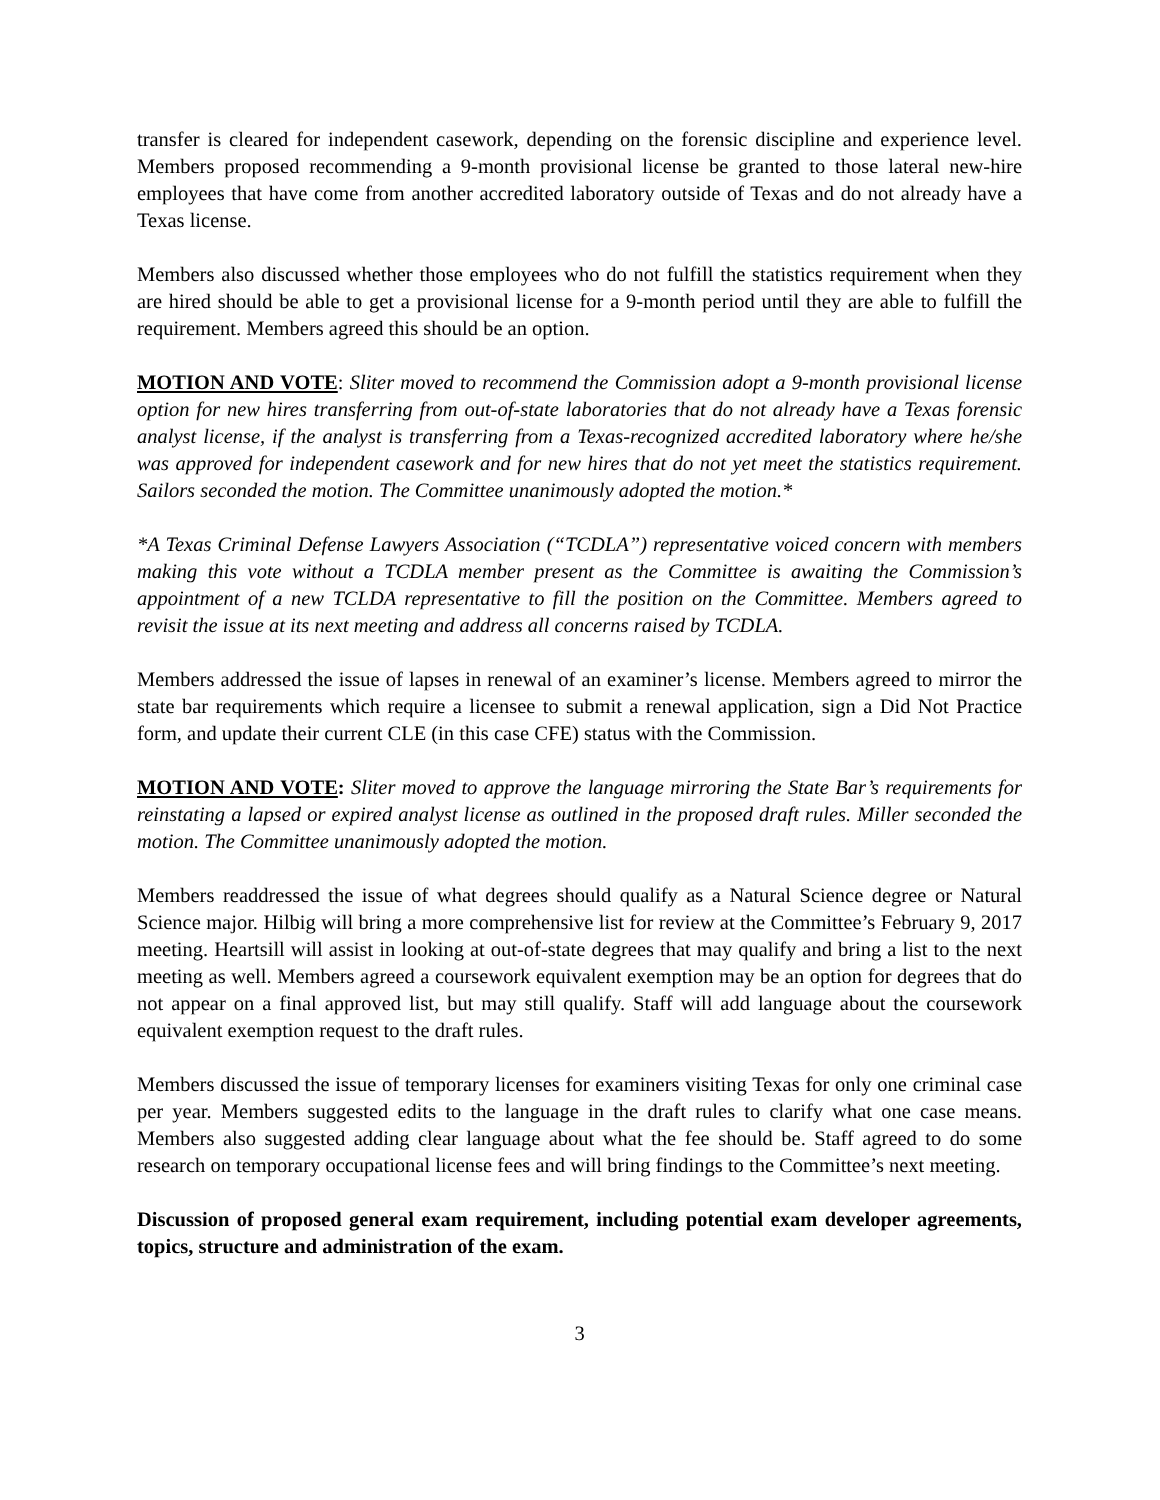transfer is cleared for independent casework, depending on the forensic discipline and experience level. Members proposed recommending a 9-month provisional license be granted to those lateral new-hire employees that have come from another accredited laboratory outside of Texas and do not already have a Texas license.
Members also discussed whether those employees who do not fulfill the statistics requirement when they are hired should be able to get a provisional license for a 9-month period until they are able to fulfill the requirement. Members agreed this should be an option.
MOTION AND VOTE: Sliter moved to recommend the Commission adopt a 9-month provisional license option for new hires transferring from out-of-state laboratories that do not already have a Texas forensic analyst license, if the analyst is transferring from a Texas-recognized accredited laboratory where he/she was approved for independent casework and for new hires that do not yet meet the statistics requirement. Sailors seconded the motion. The Committee unanimously adopted the motion.*
*A Texas Criminal Defense Lawyers Association (“TCDLA”) representative voiced concern with members making this vote without a TCDLA member present as the Committee is awaiting the Commission’s appointment of a new TCLDA representative to fill the position on the Committee. Members agreed to revisit the issue at its next meeting and address all concerns raised by TCDLA.
Members addressed the issue of lapses in renewal of an examiner’s license. Members agreed to mirror the state bar requirements which require a licensee to submit a renewal application, sign a Did Not Practice form, and update their current CLE (in this case CFE) status with the Commission.
MOTION AND VOTE: Sliter moved to approve the language mirroring the State Bar’s requirements for reinstating a lapsed or expired analyst license as outlined in the proposed draft rules. Miller seconded the motion. The Committee unanimously adopted the motion.
Members readdressed the issue of what degrees should qualify as a Natural Science degree or Natural Science major. Hilbig will bring a more comprehensive list for review at the Committee’s February 9, 2017 meeting. Heartsill will assist in looking at out-of-state degrees that may qualify and bring a list to the next meeting as well. Members agreed a coursework equivalent exemption may be an option for degrees that do not appear on a final approved list, but may still qualify. Staff will add language about the coursework equivalent exemption request to the draft rules.
Members discussed the issue of temporary licenses for examiners visiting Texas for only one criminal case per year. Members suggested edits to the language in the draft rules to clarify what one case means. Members also suggested adding clear language about what the fee should be. Staff agreed to do some research on temporary occupational license fees and will bring findings to the Committee’s next meeting.
Discussion of proposed general exam requirement, including potential exam developer agreements, topics, structure and administration of the exam.
3